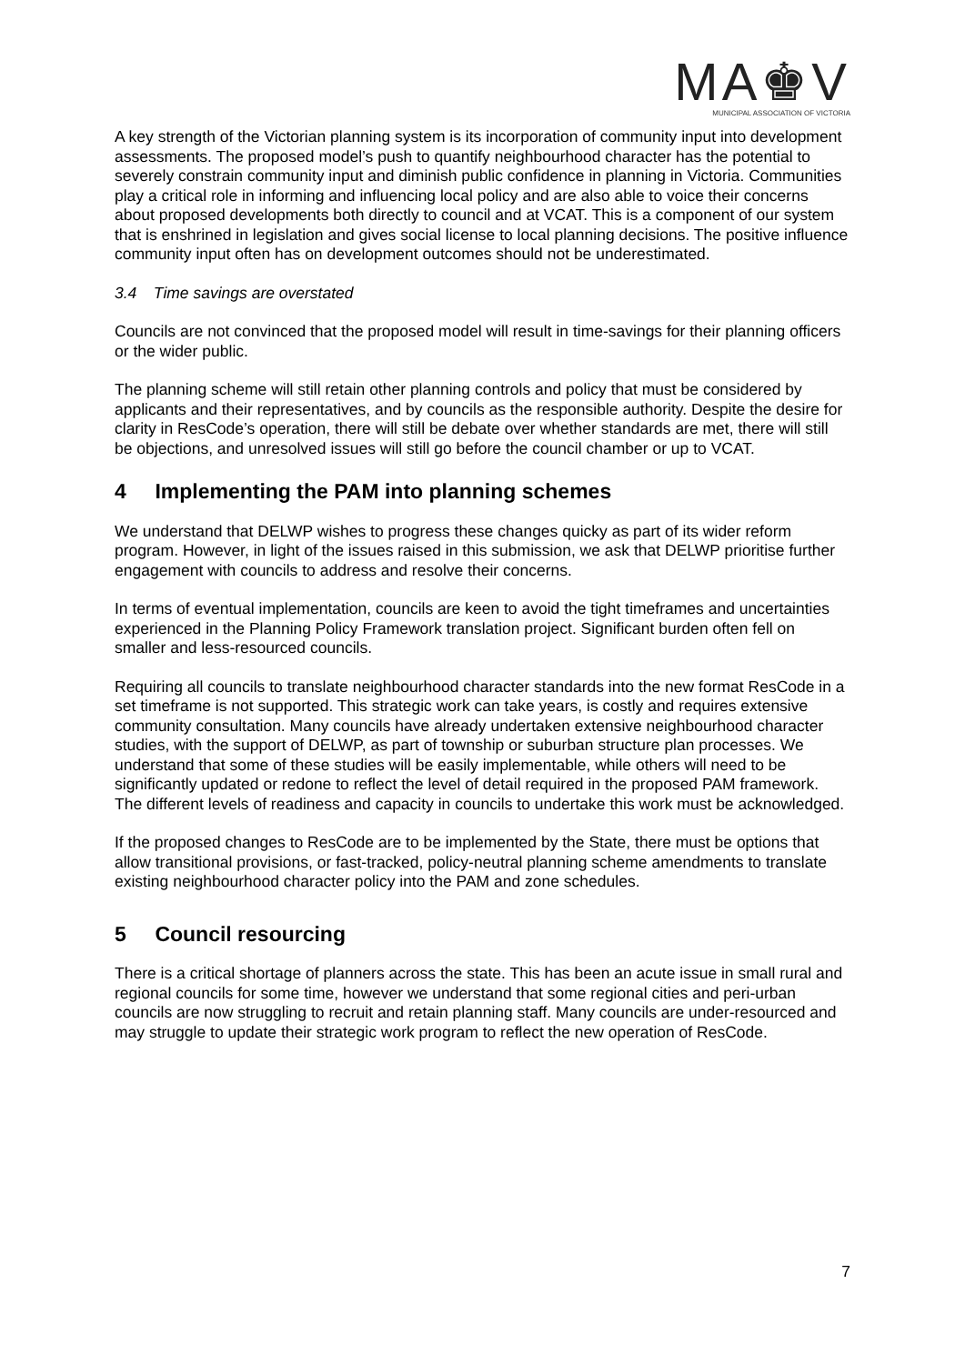MA♚V
MUNICIPAL ASSOCIATION OF VICTORIA
A key strength of the Victorian planning system is its incorporation of community input into development assessments. The proposed model’s push to quantify neighbourhood character has the potential to severely constrain community input and diminish public confidence in planning in Victoria. Communities play a critical role in informing and influencing local policy and are also able to voice their concerns about proposed developments both directly to council and at VCAT. This is a component of our system that is enshrined in legislation and gives social license to local planning decisions. The positive influence community input often has on development outcomes should not be underestimated.
3.4 Time savings are overstated
Councils are not convinced that the proposed model will result in time-savings for their planning officers or the wider public.
The planning scheme will still retain other planning controls and policy that must be considered by applicants and their representatives, and by councils as the responsible authority. Despite the desire for clarity in ResCode’s operation, there will still be debate over whether standards are met, there will still be objections, and unresolved issues will still go before the council chamber or up to VCAT.
4 Implementing the PAM into planning schemes
We understand that DELWP wishes to progress these changes quicky as part of its wider reform program. However, in light of the issues raised in this submission, we ask that DELWP prioritise further engagement with councils to address and resolve their concerns.
In terms of eventual implementation, councils are keen to avoid the tight timeframes and uncertainties experienced in the Planning Policy Framework translation project. Significant burden often fell on smaller and less-resourced councils.
Requiring all councils to translate neighbourhood character standards into the new format ResCode in a set timeframe is not supported. This strategic work can take years, is costly and requires extensive community consultation. Many councils have already undertaken extensive neighbourhood character studies, with the support of DELWP, as part of township or suburban structure plan processes. We understand that some of these studies will be easily implementable, while others will need to be significantly updated or redone to reflect the level of detail required in the proposed PAM framework. The different levels of readiness and capacity in councils to undertake this work must be acknowledged.
If the proposed changes to ResCode are to be implemented by the State, there must be options that allow transitional provisions, or fast-tracked, policy-neutral planning scheme amendments to translate existing neighbourhood character policy into the PAM and zone schedules.
5 Council resourcing
There is a critical shortage of planners across the state. This has been an acute issue in small rural and regional councils for some time, however we understand that some regional cities and peri-urban councils are now struggling to recruit and retain planning staff. Many councils are under-resourced and may struggle to update their strategic work program to reflect the new operation of ResCode.
7